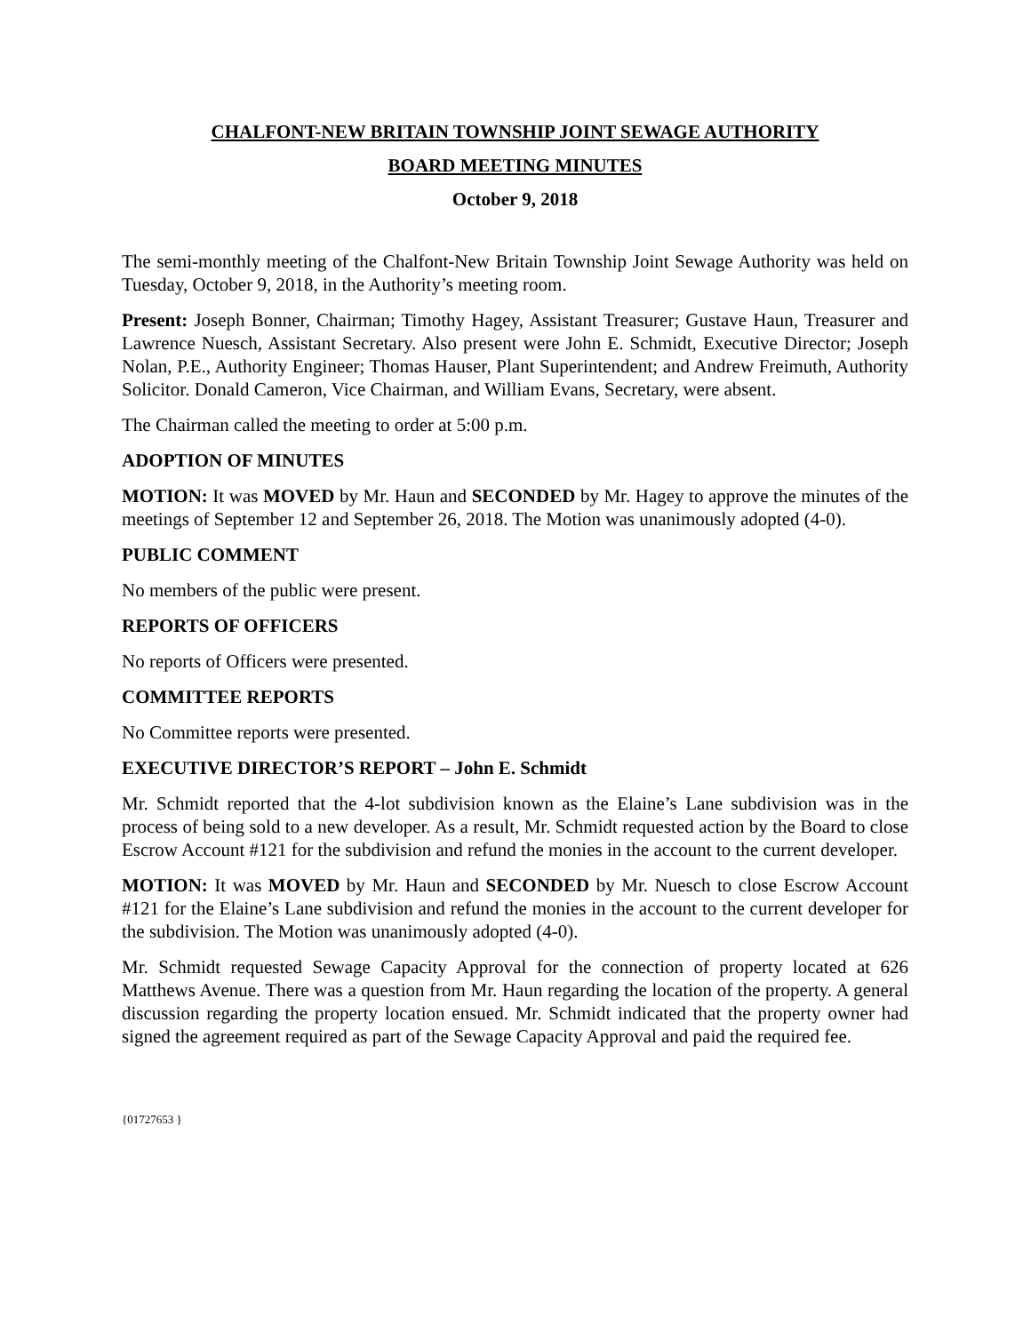CHALFONT-NEW BRITAIN TOWNSHIP JOINT SEWAGE AUTHORITY
BOARD MEETING MINUTES
October 9, 2018
The semi-monthly meeting of the Chalfont-New Britain Township Joint Sewage Authority was held on Tuesday, October 9, 2018, in the Authority’s meeting room.
Present: Joseph Bonner, Chairman; Timothy Hagey, Assistant Treasurer; Gustave Haun, Treasurer and Lawrence Nuesch, Assistant Secretary. Also present were John E. Schmidt, Executive Director; Joseph Nolan, P.E., Authority Engineer; Thomas Hauser, Plant Superintendent; and Andrew Freimuth, Authority Solicitor. Donald Cameron, Vice Chairman, and William Evans, Secretary, were absent.
The Chairman called the meeting to order at 5:00 p.m.
ADOPTION OF MINUTES
MOTION: It was MOVED by Mr. Haun and SECONDED by Mr. Hagey to approve the minutes of the meetings of September 12 and September 26, 2018. The Motion was unanimously adopted (4-0).
PUBLIC COMMENT
No members of the public were present.
REPORTS OF OFFICERS
No reports of Officers were presented.
COMMITTEE REPORTS
No Committee reports were presented.
EXECUTIVE DIRECTOR’S REPORT – John E. Schmidt
Mr. Schmidt reported that the 4-lot subdivision known as the Elaine’s Lane subdivision was in the process of being sold to a new developer. As a result, Mr. Schmidt requested action by the Board to close Escrow Account #121 for the subdivision and refund the monies in the account to the current developer.
MOTION: It was MOVED by Mr. Haun and SECONDED by Mr. Nuesch to close Escrow Account #121 for the Elaine’s Lane subdivision and refund the monies in the account to the current developer for the subdivision. The Motion was unanimously adopted (4-0).
Mr. Schmidt requested Sewage Capacity Approval for the connection of property located at 626 Matthews Avenue. There was a question from Mr. Haun regarding the location of the property. A general discussion regarding the property location ensued. Mr. Schmidt indicated that the property owner had signed the agreement required as part of the Sewage Capacity Approval and paid the required fee.
{01727653 }